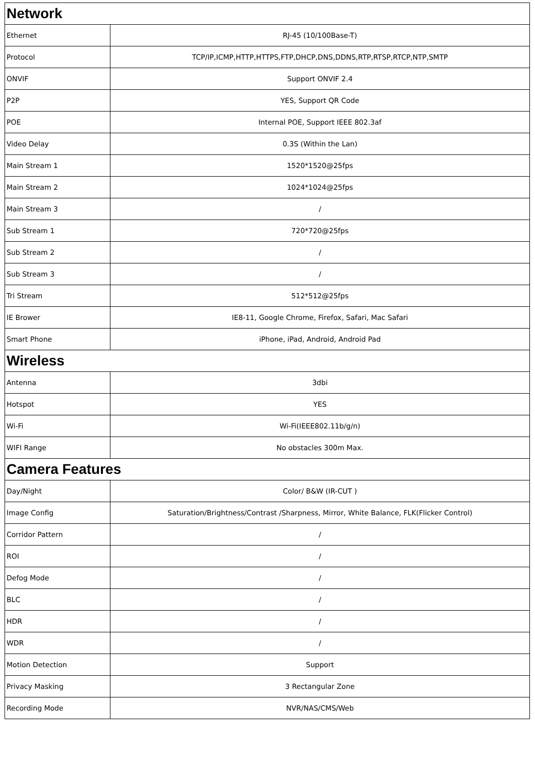| Network | |
| --- | --- |
| Ethernet | RJ-45 (10/100Base-T) |
| Protocol | TCP/IP,ICMP,HTTP,HTTPS,FTP,DHCP,DNS,DDNS,RTP,RTSP,RTCP,NTP,SMTP |
| ONVIF | Support ONVIF 2.4 |
| P2P | YES, Support QR Code |
| POE | Internal POE, Support IEEE 802.3af |
| Video Delay | 0.3S (Within the Lan) |
| Main Stream 1 | 1520*1520@25fps |
| Main Stream 2 | 1024*1024@25fps |
| Main Stream 3 | / |
| Sub Stream 1 | 720*720@25fps |
| Sub Stream 2 | / |
| Sub Stream 3 | / |
| Tri Stream | 512*512@25fps |
| IE Brower | IE8-11, Google Chrome, Firefox, Safari, Mac Safari |
| Smart Phone | iPhone, iPad, Android, Android Pad |
| Wireless | |
| Antenna | 3dbi |
| Hotspot | YES |
| Wi-Fi | Wi-Fi(IEEE802.11b/g/n) |
| WIFI Range | No obstacles 300m Max. |
| Camera Features | |
| Day/Night | Color/ B&W (IR-CUT ) |
| Image Config | Saturation/Brightness/Contrast /Sharpness, Mirror, White Balance, FLK(Flicker Control) |
| Corridor Pattern | / |
| ROI | / |
| Defog Mode | / |
| BLC | / |
| HDR | / |
| WDR | / |
| Motion Detection | Support |
| Privacy Masking | 3 Rectangular Zone |
| Recording Mode | NVR/NAS/CMS/Web |